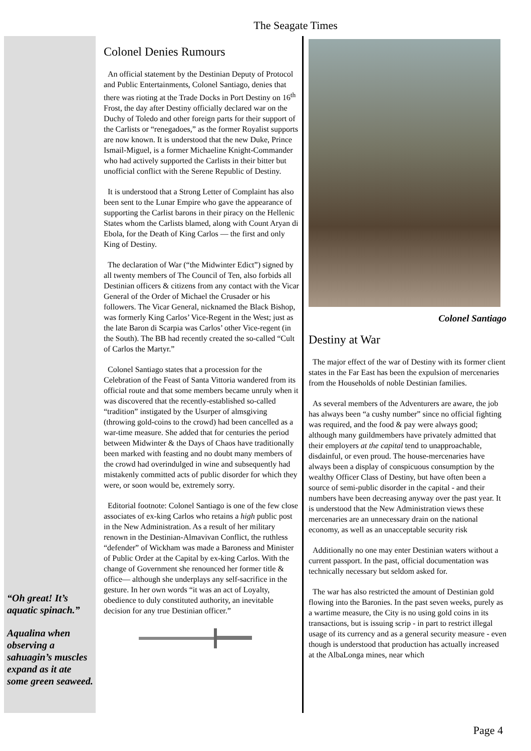The Seagate Times
“Oh great! It’s aquatic spinach.”
Aqualina when observing a sahuagin’s muscles expand as it ate some green seaweed.
Colonel Denies Rumours
An official statement by the Destinian Deputy of Protocol and Public Entertainments, Colonel Santiago, denies that there was rioting at the Trade Docks in Port Destiny on 16<sup>th</sup> Frost, the day after Destiny officially declared war on the Duchy of Toledo and other foreign parts for their support of the Carlists or “renegadoes,” as the former Royalist supports are now known. It is understood that the new Duke, Prince Ismail-Miguel, is a former Michaeline Knight-Commander who had actively supported the Carlists in their bitter but unofficial conflict with the Serene Republic of Destiny.
It is understood that a Strong Letter of Complaint has also been sent to the Lunar Empire who gave the appearance of supporting the Carlist barons in their piracy on the Hellenic States whom the Carlists blamed, along with Count Aryan di Ebola, for the Death of King Carlos — the first and only King of Destiny.
The declaration of War (“the Midwinter Edict”) signed by all twenty members of The Council of Ten, also forbids all Destinian officers & citizens from any contact with the Vicar General of the Order of Michael the Crusader or his followers. The Vicar General, nicknamed the Black Bishop, was formerly King Carlos’ Vice-Regent in the West; just as the late Baron di Scarpia was Carlos’ other Vice-regent (in the South). The BB had recently created the so-called “Cult of Carlos the Martyr.”
Colonel Santiago states that a procession for the Celebration of the Feast of Santa Vittoria wandered from its official route and that some members became unruly when it was discovered that the recently-established so-called “tradition” instigated by the Usurper of almsgiving (throwing gold-coins to the crowd) had been cancelled as a war-time measure. She added that for centuries the period between Midwinter & the Days of Chaos have traditionally been marked with feasting and no doubt many members of the crowd had overindulged in wine and subsequently had mistakenly committed acts of public disorder for which they were, or soon would be, extremely sorry.
Editorial footnote: Colonel Santiago is one of the few close associates of ex-king Carlos who retains a high public post in the New Administration. As a result of her military renown in the Destinian-Almavivan Conflict, the ruthless “defender” of Wickham was made a Baroness and Minister of Public Order at the Capital by ex-king Carlos. With the change of Government she renounced her former title & office— although she underplays any self-sacrifice in the gesture. In her own words “it was an act of Loyalty, obedience to duly constituted authority, an inevitable decision for any true Destinian officer.”
Colonel Santiago
Destiny at War
The major effect of the war of Destiny with its former client states in the Far East has been the expulsion of mercenaries from the Households of noble Destinian families.
As several members of the Adventurers are aware, the job has always been “a cushy number” since no official fighting was required, and the food & pay were always good; although many guildmembers have privately admitted that their employers at the capital tend to unapproachable, disdainful, or even proud. The house-mercenaries have always been a display of conspicuous consumption by the wealthy Officer Class of Destiny, but have often been a source of semi-public disorder in the capital - and their numbers have been decreasing anyway over the past year. It is understood that the New Administration views these mercenaries are an unnecessary drain on the national economy, as well as an unacceptable security risk
Additionally no one may enter Destinian waters without a current passport. In the past, official documentation was technically necessary but seldom asked for.
The war has also restricted the amount of Destinian gold flowing into the Baronies. In the past seven weeks, purely as a wartime measure, the City is no using gold coins in its transactions, but is issuing scrip - in part to restrict illegal usage of its currency and as a general security measure - even though is understood that production has actually increased at the AlbaLonga mines, near which
Page 4